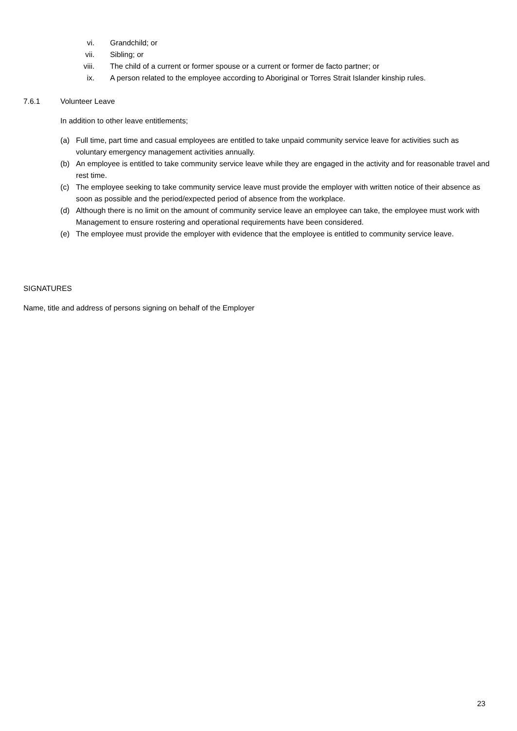vi. Grandchild; or
vii. Sibling; or
viii. The child of a current or former spouse or a current or former de facto partner; or
ix. A person related to the employee according to Aboriginal or Torres Strait Islander kinship rules.
7.6.1 Volunteer Leave
In addition to other leave entitlements;
(a) Full time, part time and casual employees are entitled to take unpaid community service leave for activities such as voluntary emergency management activities annually.
(b) An employee is entitled to take community service leave while they are engaged in the activity and for reasonable travel and rest time.
(c) The employee seeking to take community service leave must provide the employer with written notice of their absence as soon as possible and the period/expected period of absence from the workplace.
(d) Although there is no limit on the amount of community service leave an employee can take, the employee must work with Management to ensure rostering and operational requirements have been considered.
(e) The employee must provide the employer with evidence that the employee is entitled to community service leave.
SIGNATURES
Name, title and address of persons signing on behalf of the Employer
23